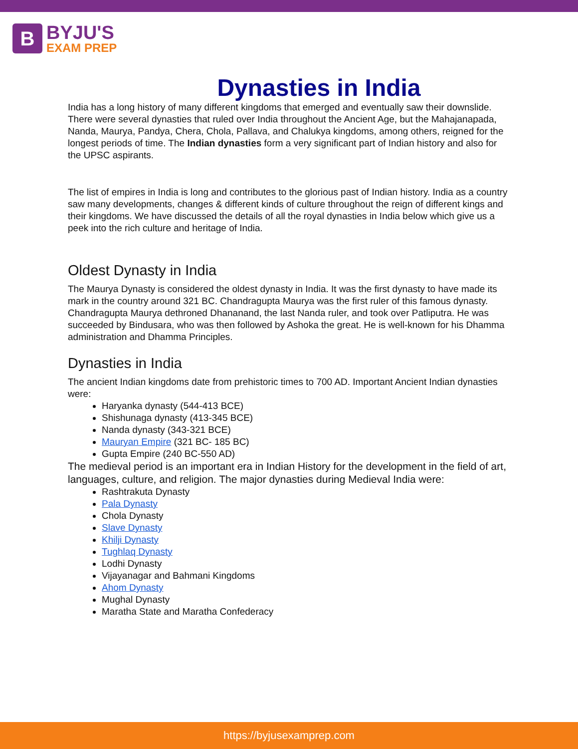B
BYJU'S
EXAM PREP
Dynasties in India
India has a long history of many different kingdoms that emerged and eventually saw their downslide. There were several dynasties that ruled over India throughout the Ancient Age, but the Mahajanapada, Nanda, Maurya, Pandya, Chera, Chola, Pallava, and Chalukya kingdoms, among others, reigned for the longest periods of time. The Indian dynasties form a very significant part of Indian history and also for the UPSC aspirants.
The list of empires in India is long and contributes to the glorious past of Indian history. India as a country saw many developments, changes & different kinds of culture throughout the reign of different kings and their kingdoms. We have discussed the details of all the royal dynasties in India below which give us a peek into the rich culture and heritage of India.
Oldest Dynasty in India
The Maurya Dynasty is considered the oldest dynasty in India. It was the first dynasty to have made its mark in the country around 321 BC. Chandragupta Maurya was the first ruler of this famous dynasty.
Chandragupta Maurya dethroned Dhananand, the last Nanda ruler, and took over Patliputra. He was succeeded by Bindusara, who was then followed by Ashoka the great. He is well-known for his Dhamma administration and Dhamma Principles.
Dynasties in India
The ancient Indian kingdoms date from prehistoric times to 700 AD. Important Ancient Indian dynasties were:
Haryanka dynasty (544-413 BCE)
Shishunaga dynasty (413-345 BCE)
Nanda dynasty (343-321 BCE)
Mauryan Empire (321 BC- 185 BC)
Gupta Empire (240 BC-550 AD)
The medieval period is an important era in Indian History for the development in the field of art, languages, culture, and religion. The major dynasties during Medieval India were:
Rashtrakuta Dynasty
Pala Dynasty
Chola Dynasty
Slave Dynasty
Khilji Dynasty
Tughlaq Dynasty
Lodhi Dynasty
Vijayanagar and Bahmani Kingdoms
Ahom Dynasty
Mughal Dynasty
Maratha State and Maratha Confederacy
https://byjusexamprep.com